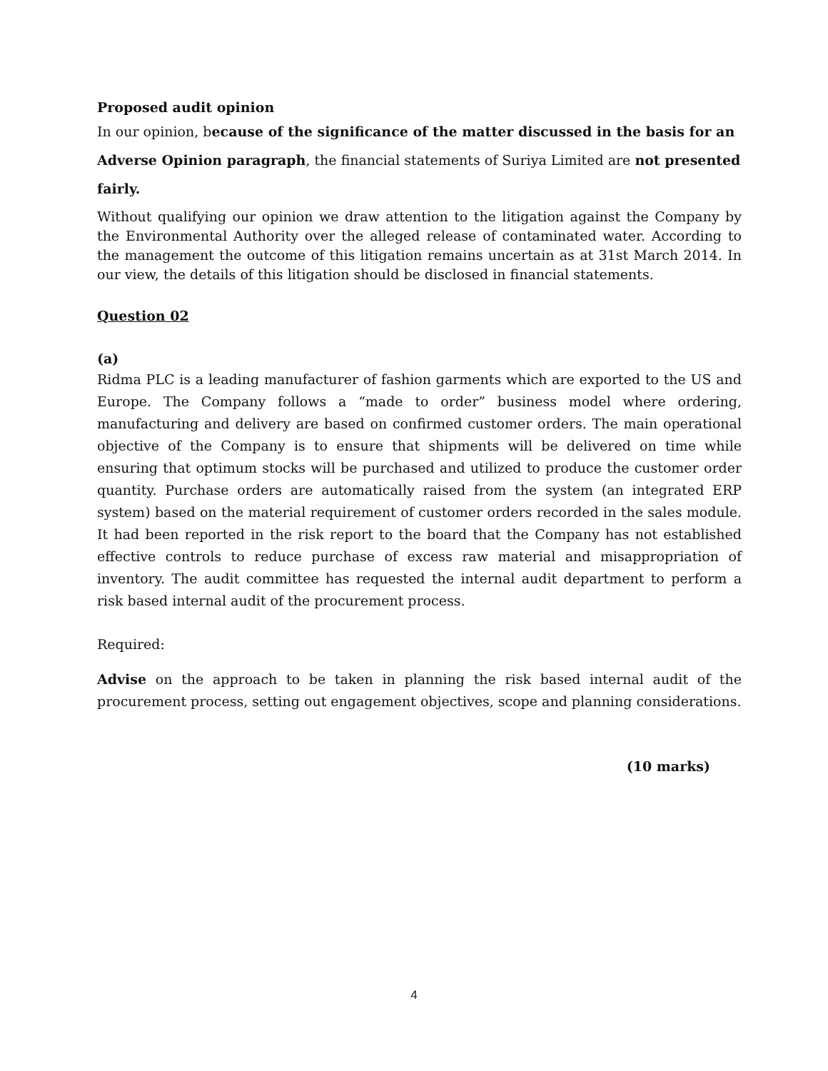Proposed audit opinion
In our opinion, because of the significance of the matter discussed in the basis for an Adverse Opinion paragraph, the financial statements of Suriya Limited are not presented fairly.
Without qualifying our opinion we draw attention to the litigation against the Company by the Environmental Authority over the alleged release of contaminated water. According to the management the outcome of this litigation remains uncertain as at 31st March 2014. In our view, the details of this litigation should be disclosed in financial statements.
Question 02
(a)
Ridma PLC is a leading manufacturer of fashion garments which are exported to the US and Europe. The Company follows a “made to order” business model where ordering, manufacturing and delivery are based on confirmed customer orders. The main operational objective of the Company is to ensure that shipments will be delivered on time while ensuring that optimum stocks will be purchased and utilized to produce the customer order quantity. Purchase orders are automatically raised from the system (an integrated ERP system) based on the material requirement of customer orders recorded in the sales module. It had been reported in the risk report to the board that the Company has not established effective controls to reduce purchase of excess raw material and misappropriation of inventory. The audit committee has requested the internal audit department to perform a risk based internal audit of the procurement process.
Required:
Advise on the approach to be taken in planning the risk based internal audit of the procurement process, setting out engagement objectives, scope and planning considerations.
(10 marks)
4